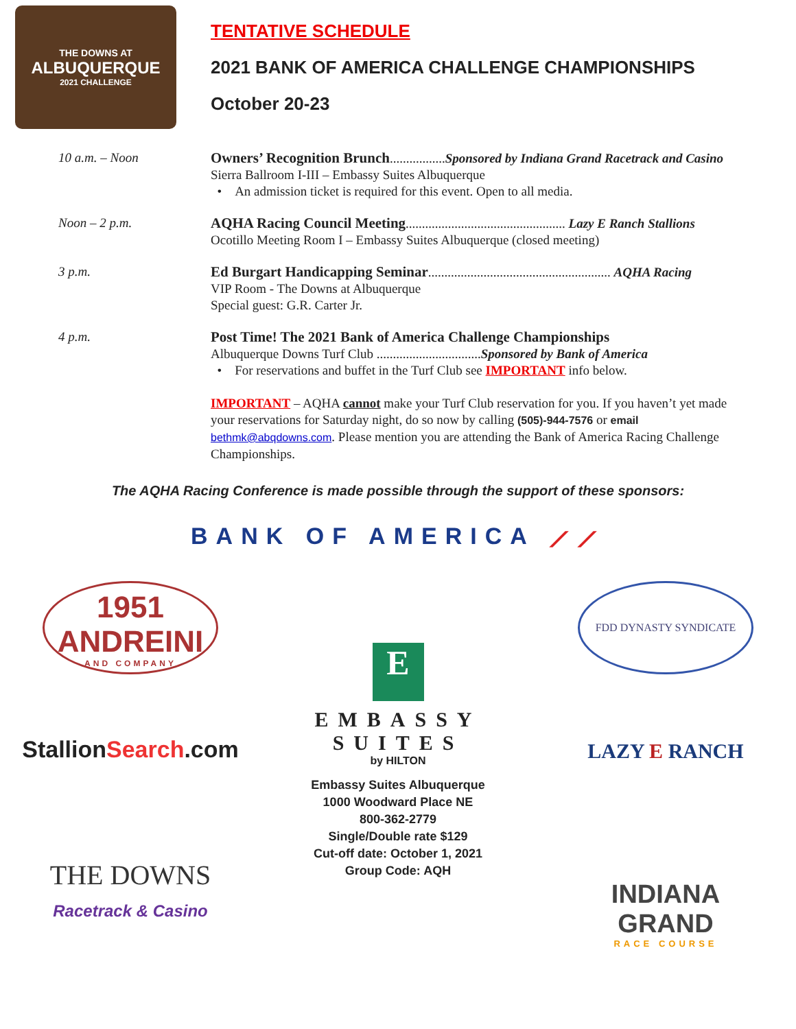THE DOWNS AT
ALBUQUERQUE
2021 CHALLENGE
TENTATIVE SCHEDULE
2021 BANK OF AMERICA CHALLENGE CHAMPIONSHIPS
October 20-23
10 a.m. – Noon Owners’ Recognition Brunch.................Sponsored by Indiana Grand Racetrack and Casino
Sierra Ballroom I-III – Embassy Suites Albuquerque
• An admission ticket is required for this event. Open to all media.
Noon – 2 p.m. AQHA Racing Council Meeting................................................. Lazy E Ranch Stallions
Ocotillo Meeting Room I – Embassy Suites Albuquerque (closed meeting)
3 p.m. Ed Burgart Handicapping Seminar........................................................ AQHA Racing
VIP Room - The Downs at Albuquerque
Special guest: G.R. Carter Jr.
4 p.m. Post Time! The 2021 Bank of America Challenge Championships
Albuquerque Downs Turf Club ................................Sponsored by Bank of America
• For reservations and buffet in the Turf Club see IMPORTANT info below.
IMPORTANT – AQHA cannot make your Turf Club reservation for you. If you haven’t yet made your reservations for Saturday night, do so now by calling (505)-944-7576 or email bethmk@abqdowns.com. Please mention you are attending the Bank of America Racing Challenge Championships.
The AQHA Racing Conference is made possible through the support of these sponsors:
BANK OF AMERICA ⟋⟋
1951
ANDREINI
AND COMPANY
StallionSearch.com
THE DOWNS
Racetrack & Casino
E
EMBASSY
SUITES
by HILTON
Embassy Suites Albuquerque
1000 Woodward Place NE
800-362-2779
Single/Double rate $129
Cut-off date: October 1, 2021
Group Code: AQH
FDD DYNASTY SYNDICATE
LAZY E RANCH
INDIANA
GRAND
RACE COURSE